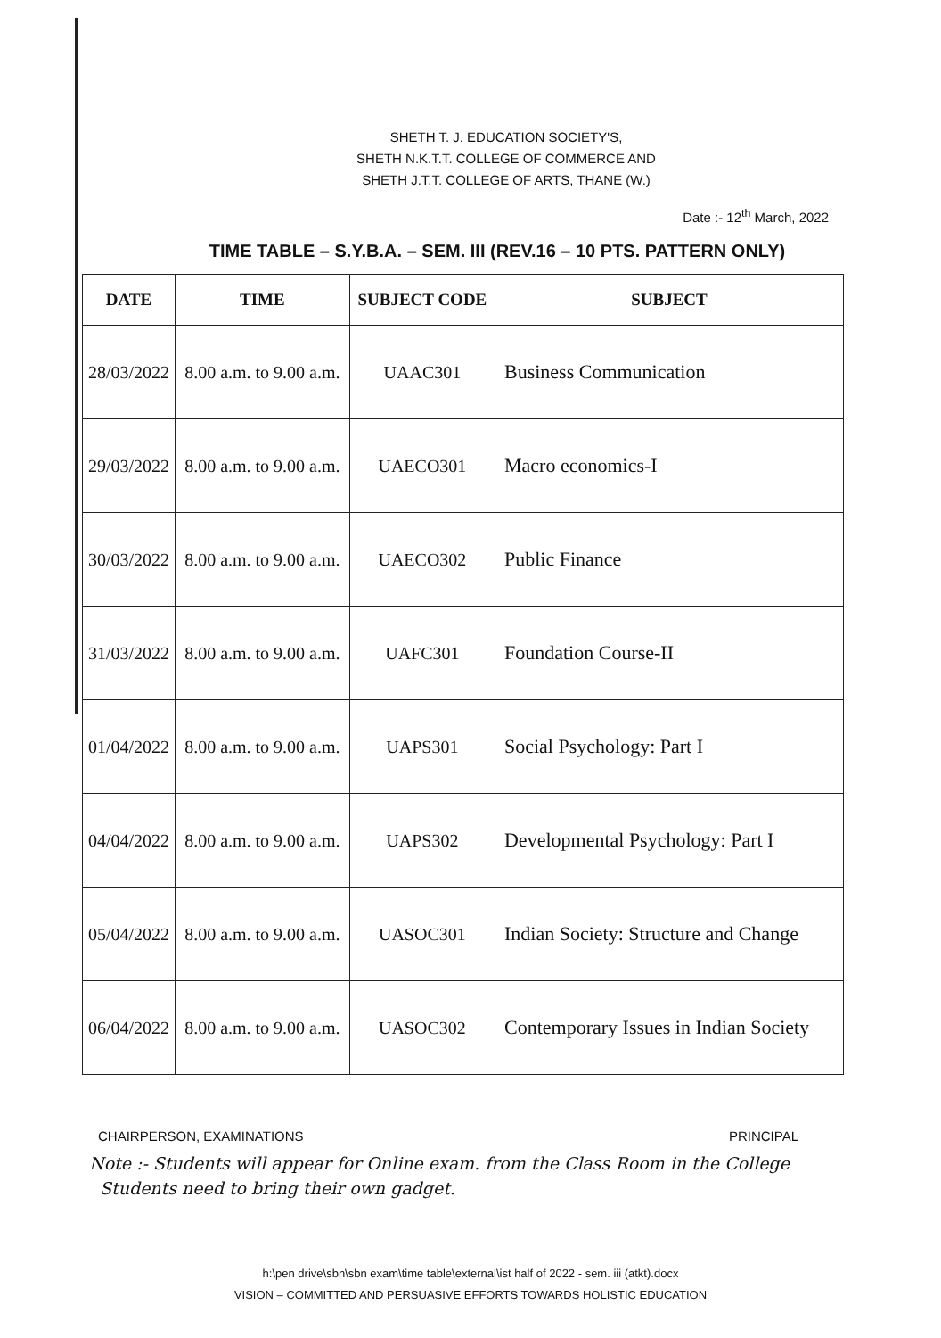SHETH T. J. EDUCATION SOCIETY'S,
SHETH N.K.T.T. COLLEGE OF COMMERCE AND
SHETH J.T.T. COLLEGE OF ARTS, THANE (W.)
Date :- 12<sup>th</sup> March, 2022
TIME TABLE – S.Y.B.A. – SEM. III (REV.16 – 10 PTS. PATTERN ONLY)
| DATE | TIME | SUBJECT CODE | SUBJECT |
| --- | --- | --- | --- |
| 28/03/2022 | 8.00 a.m. to 9.00 a.m. | UAAC301 | Business Communication |
| 29/03/2022 | 8.00 a.m. to 9.00 a.m. | UAECO301 | Macro economics-I |
| 30/03/2022 | 8.00 a.m. to 9.00 a.m. | UAECO302 | Public Finance |
| 31/03/2022 | 8.00 a.m. to 9.00 a.m. | UAFC301 | Foundation Course-II |
| 01/04/2022 | 8.00 a.m. to 9.00 a.m. | UAPS301 | Social Psychology: Part I |
| 04/04/2022 | 8.00 a.m. to 9.00 a.m. | UAPS302 | Developmental Psychology: Part I |
| 05/04/2022 | 8.00 a.m. to 9.00 a.m. | UASOC301 | Indian Society: Structure and Change |
| 06/04/2022 | 8.00 a.m. to 9.00 a.m. | UASOC302 | Contemporary Issues in Indian Society |
CHAIRPERSON, EXAMINATIONS PRINCIPAL
Note :- Students will appear for Online exam. from the Class Room in the College
Students need to bring their own gadget.
h:\pen drive\sbn\sbn exam\time table\external\ist half of 2022 - sem. iii (atkt).docx
VISION – COMMITTED AND PERSUASIVE EFFORTS TOWARDS HOLISTIC EDUCATION